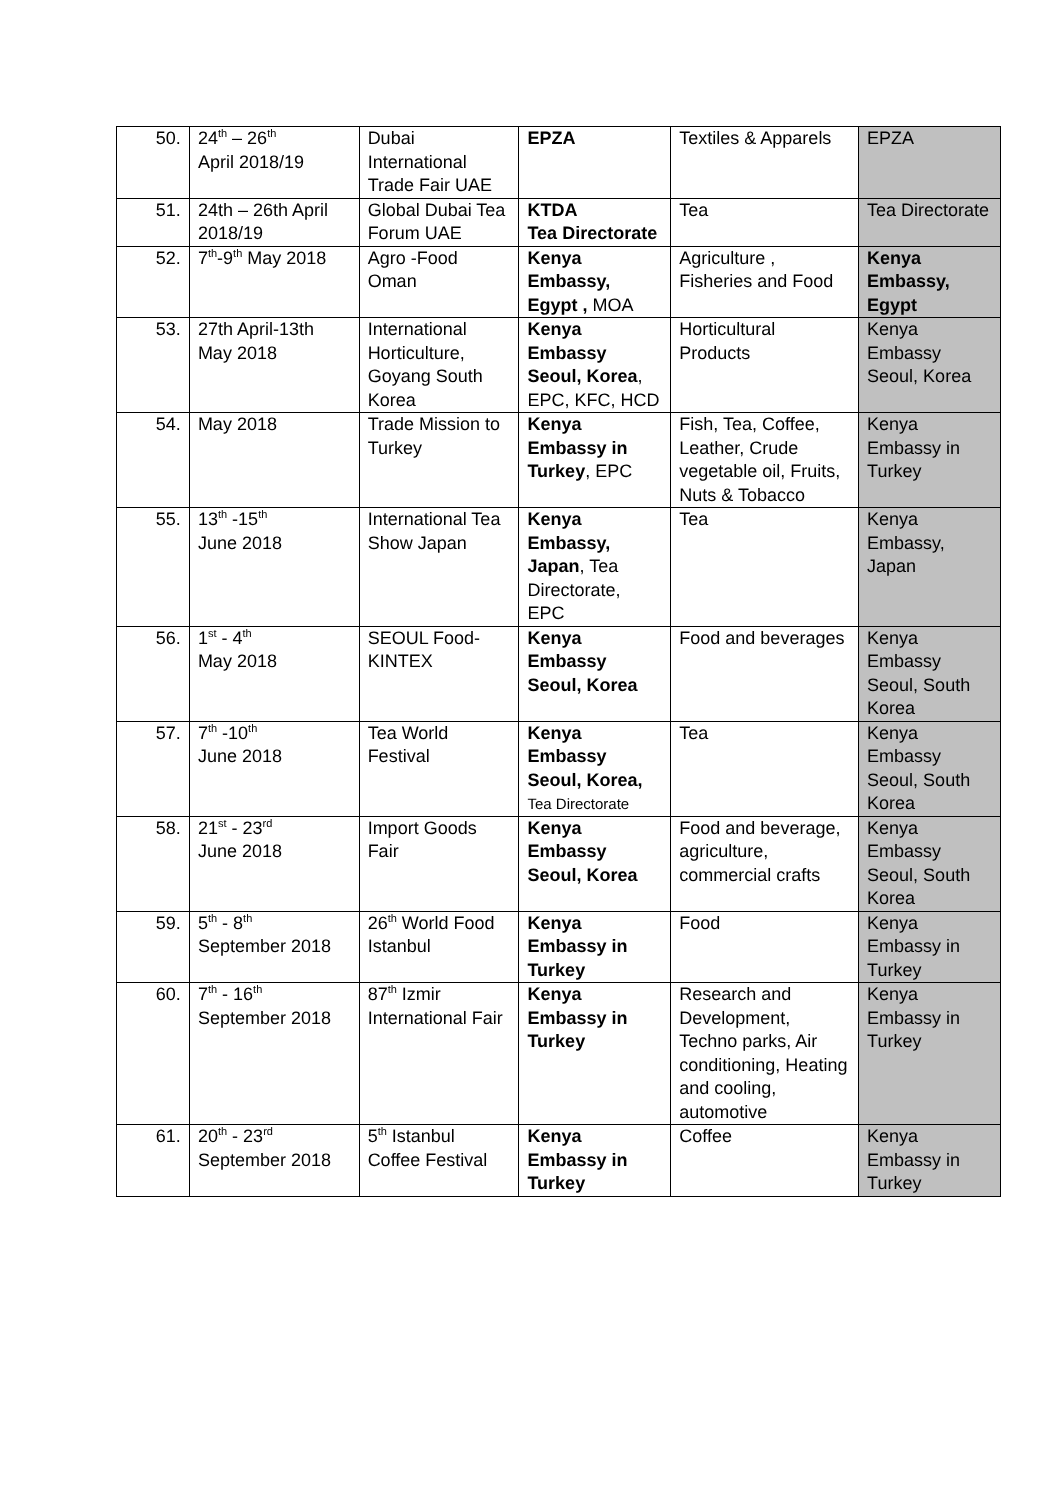| 50. | 24<sup>th</sup> – 26<sup>th</sup> April 2018/19 | Dubai International Trade Fair UAE | EPZA | Textiles & Apparels | EPZA |
| 51. | 24th – 26th April 2018/19 | Global Dubai Tea Forum UAE | KTDA Tea Directorate | Tea | Tea Directorate |
| 52. | 7<sup>th</sup>-9<sup>th</sup> May 2018 | Agro -Food Oman | Kenya Embassy, Egypt , MOA | Agriculture , Fisheries and Food | Kenya Embassy, Egypt |
| 53. | 27th April-13th May 2018 | International Horticulture, Goyang South Korea | Kenya Embassy Seoul, Korea , EPC, KFC, HCD | Horticultural Products | Kenya Embassy Seoul, Korea |
| 54. | May 2018 | Trade Mission to Turkey | Kenya Embassy in Turkey , EPC | Fish, Tea, Coffee, Leather, Crude vegetable oil, Fruits, Nuts & Tobacco | Kenya Embassy in Turkey |
| 55. | 13<sup>th</sup> -15<sup>th</sup> June 2018 | International Tea Show Japan | Kenya Embassy, Japan , Tea Directorate, EPC | Tea | Kenya Embassy, Japan |
| 56. | 1<sup>st</sup> - 4<sup>th</sup> May 2018 | SEOUL Food-KINTEX | Kenya Embassy Seoul, Korea | Food and beverages | Kenya Embassy Seoul, South Korea |
| 57. | 7<sup>th</sup> -10<sup>th</sup> June 2018 | Tea World Festival | Kenya Embassy Seoul, Korea, Tea Directorate | Tea | Kenya Embassy Seoul, South Korea |
| 58. | 21<sup>st</sup> - 23<sup>rd</sup> June 2018 | Import Goods Fair | Kenya Embassy Seoul, Korea | Food and beverage, agriculture, commercial crafts | Kenya Embassy Seoul, South Korea |
| 59. | 5<sup>th</sup> - 8<sup>th</sup> September 2018 | 26<sup>th</sup> World Food Istanbul | Kenya Embassy in Turkey | Food | Kenya Embassy in Turkey |
| 60. | 7<sup>th</sup> - 16<sup>th</sup> September 2018 | 87<sup>th</sup> Izmir International Fair | Kenya Embassy in Turkey | Research and Development, Techno parks, Air conditioning, Heating and cooling, automotive | Kenya Embassy in Turkey |
| 61. | 20<sup>th</sup> - 23<sup>rd</sup> September 2018 | 5<sup>th</sup> Istanbul Coffee Festival | Kenya Embassy in Turkey | Coffee | Kenya Embassy in Turkey |